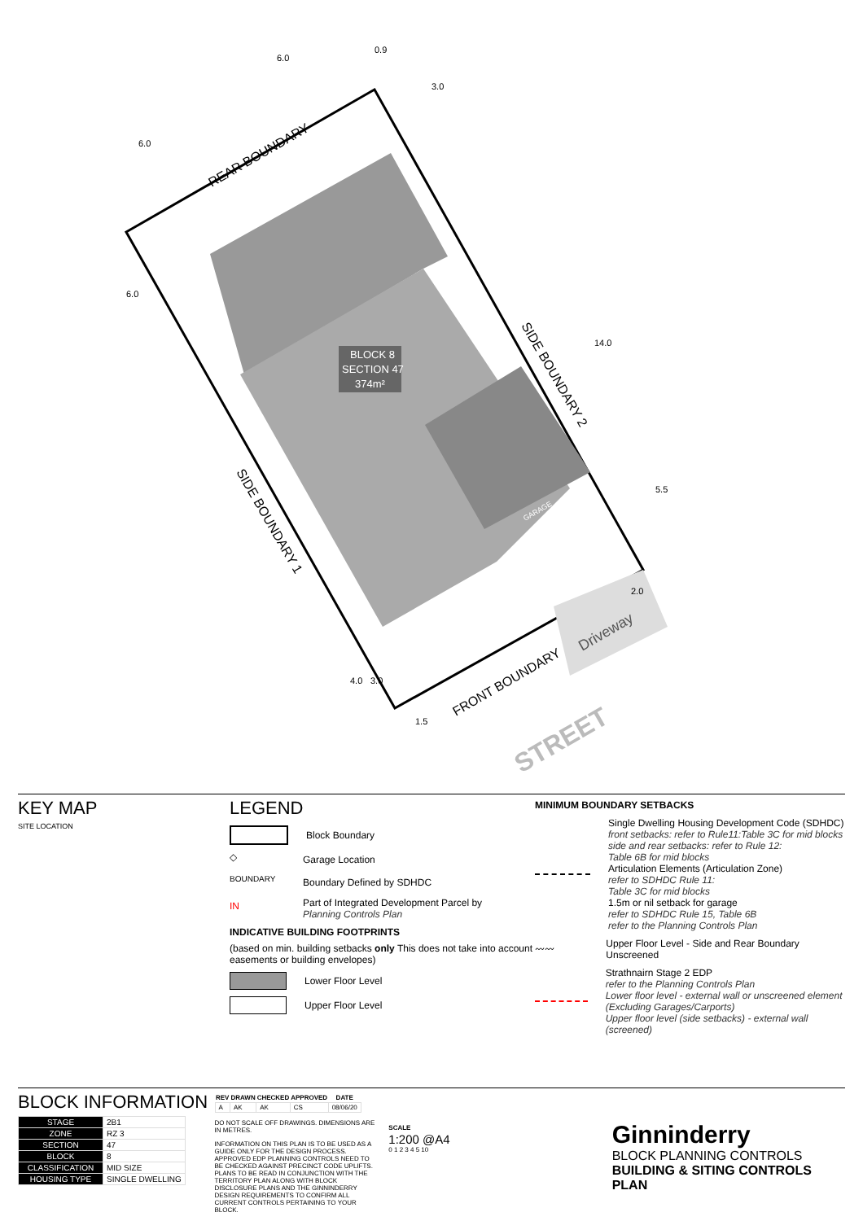REAR BOUNDARY
SIDE BOUNDARY 2
SIDE BOUNDARY 1
FRONT BOUNDARY
Driveway
STREET
BLOCK 8
SECTION 47
374m²
GARAGE
6.0
6.0
0.9
3.0
6.0
14.0
5.5
2.0
4.0
3.0
1.5
KEY MAP
SITE LOCATION
LEGEND
Block Boundary
◇
Garage Location
BOUNDARY
Boundary Defined by SDHDC
IN
Part of Integrated Development Parcel by
Planning Controls Plan
INDICATIVE BUILDING FOOTPRINTS
(based on min. building setbacks only This does not take into account easements or building envelopes)
Lower Floor Level
Upper Floor Level
MINIMUM BOUNDARY SETBACKS
Single Dwelling Housing Development Code (SDHDC)
front setbacks: refer to Rule11:Table 3C for mid blocks
side and rear setbacks: refer to Rule 12:
Table 6B for mid blocks
Articulation Elements (Articulation Zone)
refer to SDHDC Rule 11:
Table 3C for mid blocks
1.5m or nil setback for garage
refer to SDHDC Rule 15, Table 6B
refer to the Planning Controls Plan
〰〰
Upper Floor Level - Side and Rear Boundary Unscreened
Strathnairn Stage 2 EDP
refer to the Planning Controls Plan
Lower floor level - external wall or unscreened element
(Excluding Garages/Carports)
Upper floor level (side setbacks) - external wall (screened)
BLOCK INFORMATION
| STAGE | 2B1 |
| ZONE | RZ 3 |
| SECTION | 47 |
| BLOCK | 8 |
| CLASSIFICATION | MID SIZE |
| HOUSING TYPE | SINGLE DWELLING |
| REV | DRAWN | CHECKED | APPROVED | DATE |
| --- | --- | --- | --- | --- |
| A | AK | AK | CS | 08/06/20 |
DO NOT SCALE OFF DRAWINGS. DIMENSIONS ARE IN METRES.
INFORMATION ON THIS PLAN IS TO BE USED AS A GUIDE ONLY FOR THE DESIGN PROCESS. APPROVED EDP PLANNING CONTROLS NEED TO BE CHECKED AGAINST PRECINCT CODE UPLIFTS. PLANS TO BE READ IN CONJUNCTION WITH THE TERRITORY PLAN ALONG WITH BLOCK DISCLOSURE PLANS AND THE GINNINDERRY DESIGN REQUIREMENTS TO CONFIRM ALL CURRENT CONTROLS PERTAINING TO YOUR BLOCK.
SCALE
1:200 @A4
0 1 2 3 4 5 10
Ginninderry
BLOCK PLANNING CONTROLS
BUILDING & SITING CONTROLS PLAN